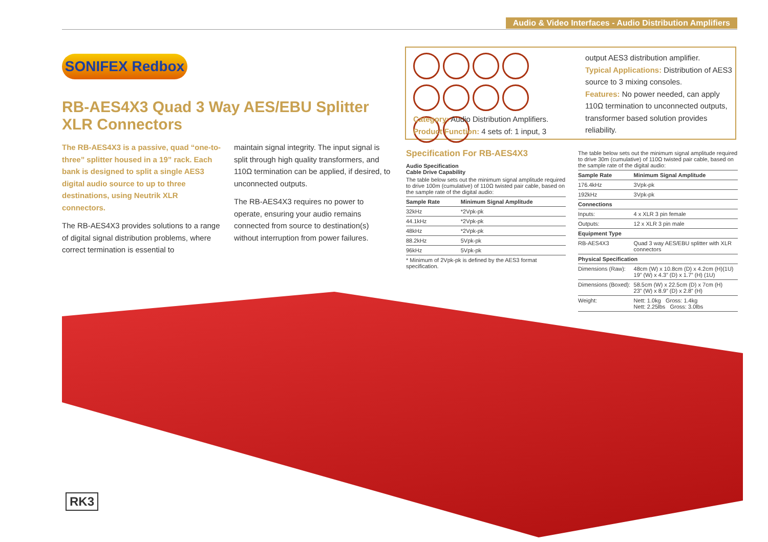Audio & Video Interfaces - Audio Distribution Amplifiers
SONIFEX Redbox
RB-AES4X3 Quad 3 Way AES/EBU Splitter XLR Connectors
The RB-AES4X3 is a passive, quad “one-to-three” splitter housed in a 19” rack. Each bank is designed to split a single AES3 digital audio source to up to three destinations, using Neutrik XLR connectors.
The RB-AES4X3 provides solutions to a range of digital signal distribution problems, where correct termination is essential to
maintain signal integrity. The input signal is split through high quality transformers, and 110Ω termination can be applied, if desired, to unconnected outputs.
The RB-AES4X3 requires no power to operate, ensuring your audio remains connected from source to destination(s) without interruption from power failures.
Category: Audio Distribution Amplifiers.
Product Function: 4 sets of: 1 input, 3
output AES3 distribution amplifier.
Typical Applications: Distribution of AES3 source to 3 mixing consoles.
Features: No power needed, can apply 110Ω termination to unconnected outputs, transformer based solution provides reliability.
Specification For RB-AES4X3
Audio Specification
Cable Drive Capability
| The table below sets out the minimum signal amplitude required to drive 100m (cumulative) of 110Ω twisted pair cable, based on the sample rate of the digital audio: | |
| Sample Rate | Minimum Signal Amplitude |
| 32kHz | *2Vpk-pk |
| 44.1kHz | *2Vpk-pk |
| 48kHz | *2Vpk-pk |
| 88.2kHz | 5Vpk-pk |
| 96kHz | 5Vpk-pk |
| * Minimum of 2Vpk-pk is defined by the AES3 format specification. | |
| The table below sets out the minimum signal amplitude required to drive 30m (cumulative) of 110Ω twisted pair cable, based on the sample rate of the digital audio: | |
| Sample Rate | Minimum Signal Amplitude |
| 176.4kHz | 3Vpk-pk |
| 192kHz | 3Vpk-pk |
| Connections | |
| Inputs: | 4 x XLR 3 pin female |
| Outputs: | 12 x XLR 3 pin male |
| Equipment Type | |
| RB-AES4X3 | Quad 3 way AES/EBU splitter with XLR connectors |
| Physical Specification | |
| Dimensions (Raw): | 48cm (W) x 10.8cm (D) x 4.2cm (H)(1U) 19” (W) x 4.3” (D) x 1.7” (H) (1U) |
| Dimensions (Boxed): | 58.5cm (W) x 22.5cm (D) x 7cm (H) 23” (W) x 8.9” (D) x 2.8” (H) |
| Weight: | Nett: 1.0kg Gross: 1.4kg Nett: 2.25lbs Gross: 3.0lbs |
RK3